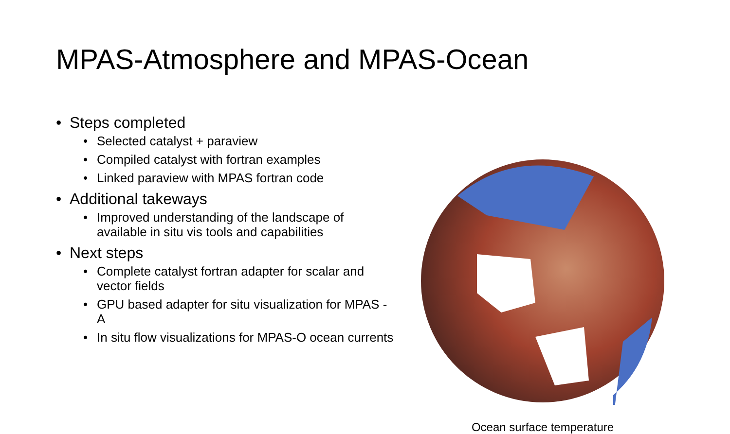MPAS-Atmosphere and MPAS-Ocean
• Steps completed
• Selected catalyst + paraview
• Compiled catalyst with fortran examples
• Linked paraview with MPAS fortran code
• Additional takeways
• Improved understanding of the landscape of available in situ vis tools and capabilities
• Next steps
• Complete catalyst fortran adapter for scalar and vector fields
• GPU based adapter for situ visualization for MPAS - A
• In situ flow visualizations for MPAS-O ocean currents
Ocean surface temperature